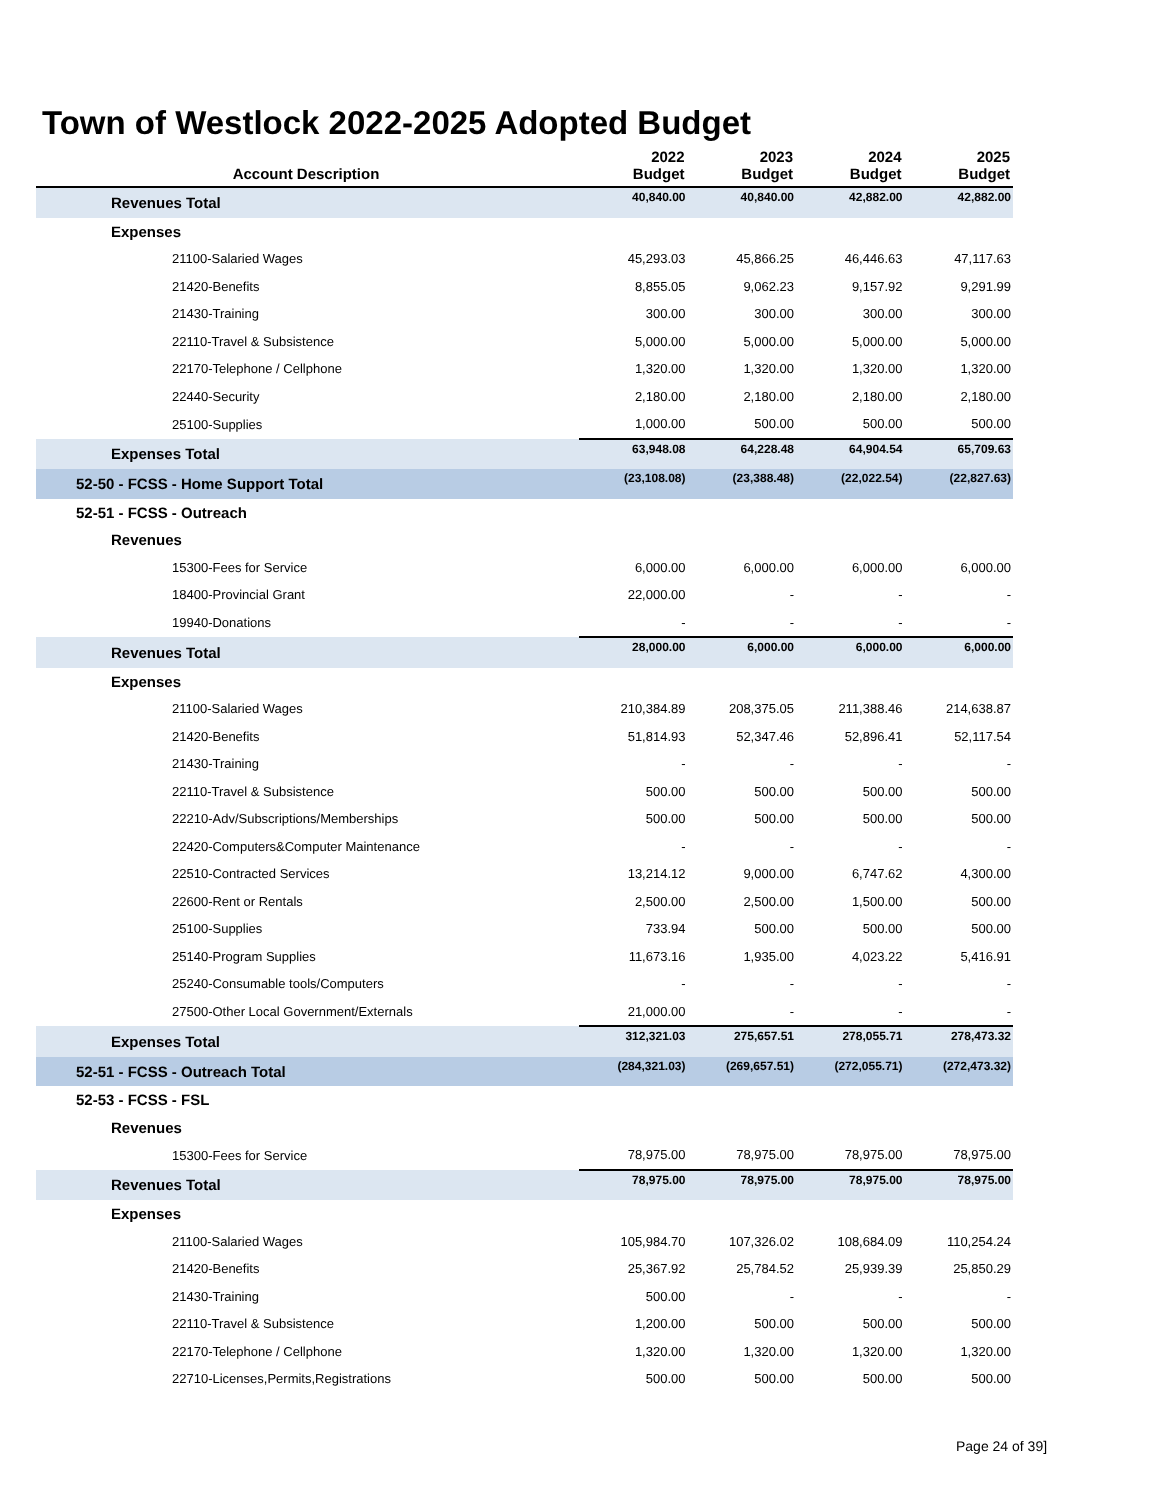Town of Westlock 2022-2025 Adopted Budget
| Account Description | 2022 Budget | 2023 Budget | 2024 Budget | 2025 Budget |
| --- | --- | --- | --- | --- |
| Revenues Total | 40,840.00 | 40,840.00 | 42,882.00 | 42,882.00 |
| Expenses | | | | |
| 21100-Salaried Wages | 45,293.03 | 45,866.25 | 46,446.63 | 47,117.63 |
| 21420-Benefits | 8,855.05 | 9,062.23 | 9,157.92 | 9,291.99 |
| 21430-Training | 300.00 | 300.00 | 300.00 | 300.00 |
| 22110-Travel & Subsistence | 5,000.00 | 5,000.00 | 5,000.00 | 5,000.00 |
| 22170-Telephone / Cellphone | 1,320.00 | 1,320.00 | 1,320.00 | 1,320.00 |
| 22440-Security | 2,180.00 | 2,180.00 | 2,180.00 | 2,180.00 |
| 25100-Supplies | 1,000.00 | 500.00 | 500.00 | 500.00 |
| Expenses Total | 63,948.08 | 64,228.48 | 64,904.54 | 65,709.63 |
| 52-50 - FCSS - Home Support Total | (23,108.08) | (23,388.48) | (22,022.54) | (22,827.63) |
| 52-51 - FCSS - Outreach | | | | |
| Revenues | | | | |
| 15300-Fees for Service | 6,000.00 | 6,000.00 | 6,000.00 | 6,000.00 |
| 18400-Provincial Grant | 22,000.00 | - | - | - |
| 19940-Donations | - | - | - | - |
| Revenues Total | 28,000.00 | 6,000.00 | 6,000.00 | 6,000.00 |
| Expenses | | | | |
| 21100-Salaried Wages | 210,384.89 | 208,375.05 | 211,388.46 | 214,638.87 |
| 21420-Benefits | 51,814.93 | 52,347.46 | 52,896.41 | 52,117.54 |
| 21430-Training | - | - | - | - |
| 22110-Travel & Subsistence | 500.00 | 500.00 | 500.00 | 500.00 |
| 22210-Adv/Subscriptions/Memberships | 500.00 | 500.00 | 500.00 | 500.00 |
| 22420-Computers&Computer Maintenance | - | - | - | - |
| 22510-Contracted Services | 13,214.12 | 9,000.00 | 6,747.62 | 4,300.00 |
| 22600-Rent or Rentals | 2,500.00 | 2,500.00 | 1,500.00 | 500.00 |
| 25100-Supplies | 733.94 | 500.00 | 500.00 | 500.00 |
| 25140-Program Supplies | 11,673.16 | 1,935.00 | 4,023.22 | 5,416.91 |
| 25240-Consumable tools/Computers | - | - | - | - |
| 27500-Other Local Government/Externals | 21,000.00 | - | - | - |
| Expenses Total | 312,321.03 | 275,657.51 | 278,055.71 | 278,473.32 |
| 52-51 - FCSS - Outreach Total | (284,321.03) | (269,657.51) | (272,055.71) | (272,473.32) |
| 52-53 - FCSS - FSL | | | | |
| Revenues | | | | |
| 15300-Fees for Service | 78,975.00 | 78,975.00 | 78,975.00 | 78,975.00 |
| Revenues Total | 78,975.00 | 78,975.00 | 78,975.00 | 78,975.00 |
| Expenses | | | | |
| 21100-Salaried Wages | 105,984.70 | 107,326.02 | 108,684.09 | 110,254.24 |
| 21420-Benefits | 25,367.92 | 25,784.52 | 25,939.39 | 25,850.29 |
| 21430-Training | 500.00 | - | - | - |
| 22110-Travel & Subsistence | 1,200.00 | 500.00 | 500.00 | 500.00 |
| 22170-Telephone / Cellphone | 1,320.00 | 1,320.00 | 1,320.00 | 1,320.00 |
| 22710-Licenses,Permits,Registrations | 500.00 | 500.00 | 500.00 | 500.00 |
Page 24 of 39]